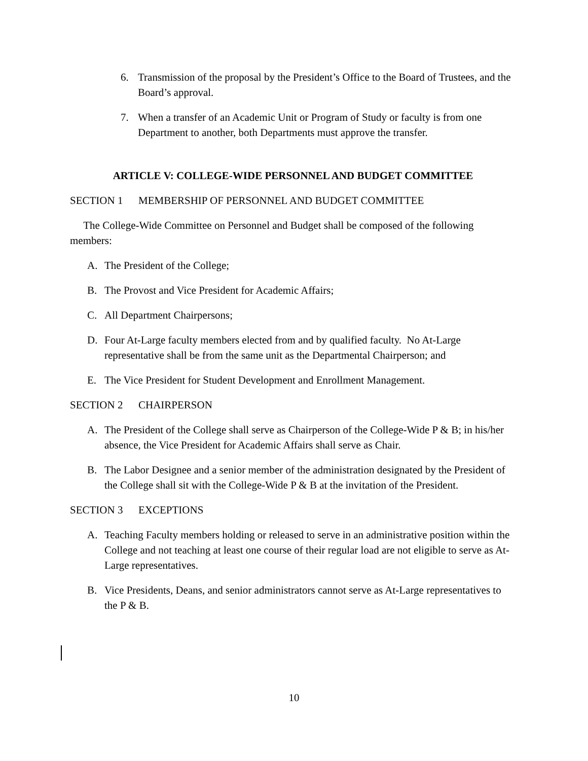6. Transmission of the proposal by the President’s Office to the Board of Trustees, and the Board’s approval.
7. When a transfer of an Academic Unit or Program of Study or faculty is from one Department to another, both Departments must approve the transfer.
ARTICLE V: COLLEGE-WIDE PERSONNEL AND BUDGET COMMITTEE
SECTION 1 MEMBERSHIP OF PERSONNEL AND BUDGET COMMITTEE
The College-Wide Committee on Personnel and Budget shall be composed of the following members:
A. The President of the College;
B. The Provost and Vice President for Academic Affairs;
C. All Department Chairpersons;
D. Four At-Large faculty members elected from and by qualified faculty. No At-Large representative shall be from the same unit as the Departmental Chairperson; and
E. The Vice President for Student Development and Enrollment Management.
SECTION 2 CHAIRPERSON
A. The President of the College shall serve as Chairperson of the College-Wide P & B; in his/her absence, the Vice President for Academic Affairs shall serve as Chair.
B. The Labor Designee and a senior member of the administration designated by the President of the College shall sit with the College-Wide P & B at the invitation of the President.
SECTION 3 EXCEPTIONS
A. Teaching Faculty members holding or released to serve in an administrative position within the College and not teaching at least one course of their regular load are not eligible to serve as At-Large representatives.
B. Vice Presidents, Deans, and senior administrators cannot serve as At-Large representatives to the P & B.
10